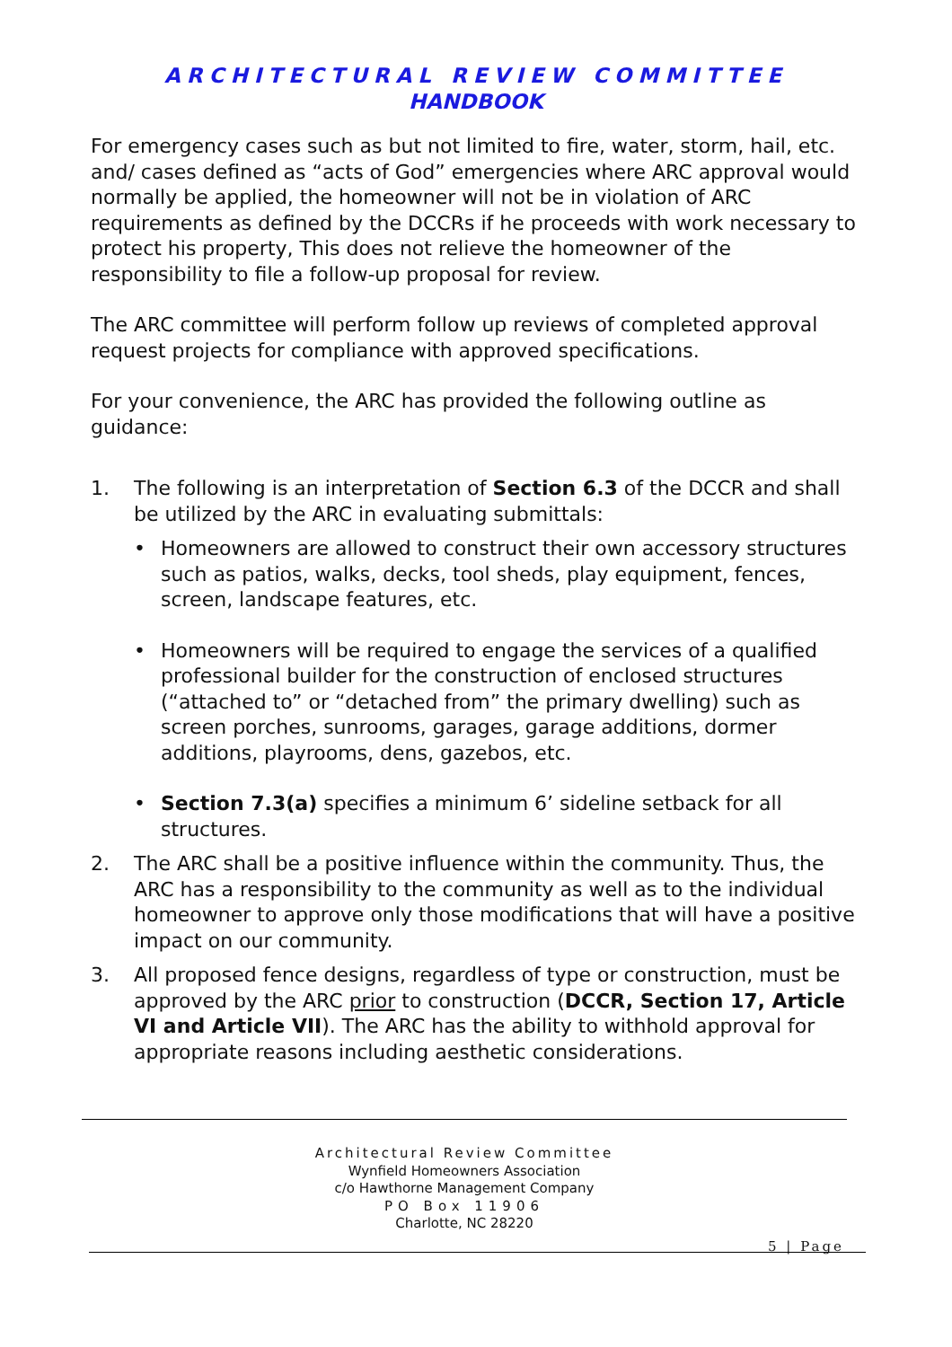ARCHITECTURAL REVIEW COMMITTEE
HANDBOOK
For emergency cases such as but not limited to fire, water, storm, hail, etc. and/ cases defined as “acts of God” emergencies where ARC approval would normally be applied, the homeowner will not be in violation of ARC requirements as defined by the DCCRs if he proceeds with work necessary to protect his property, This does not relieve the homeowner of the responsibility to file a follow-up proposal for review.
The ARC committee will perform follow up reviews of completed approval request projects for compliance with approved specifications.
For your convenience, the ARC has provided the following outline as guidance:
1. The following is an interpretation of Section 6.3 of the DCCR and shall be utilized by the ARC in evaluating submittals:
• Homeowners are allowed to construct their own accessory structures such as patios, walks, decks, tool sheds, play equipment, fences, screen, landscape features, etc.
• Homeowners will be required to engage the services of a qualified professional builder for the construction of enclosed structures (“attached to” or “detached from” the primary dwelling) such as screen porches, sunrooms, garages, garage additions, dormer additions, playrooms, dens, gazebos, etc.
• Section 7.3(a) specifies a minimum 6’ sideline setback for all structures.
2. The ARC shall be a positive influence within the community. Thus, the ARC has a responsibility to the community as well as to the individual homeowner to approve only those modifications that will have a positive impact on our community.
3. All proposed fence designs, regardless of type or construction, must be approved by the ARC prior to construction (DCCR, Section 17, Article VI and Article VII). The ARC has the ability to withhold approval for appropriate reasons including aesthetic considerations.
Architectural Review Committee
Wynfield Homeowners Association
c/o Hawthorne Management Company
PO Box 11906
Charlotte, NC 28220
5 | Page